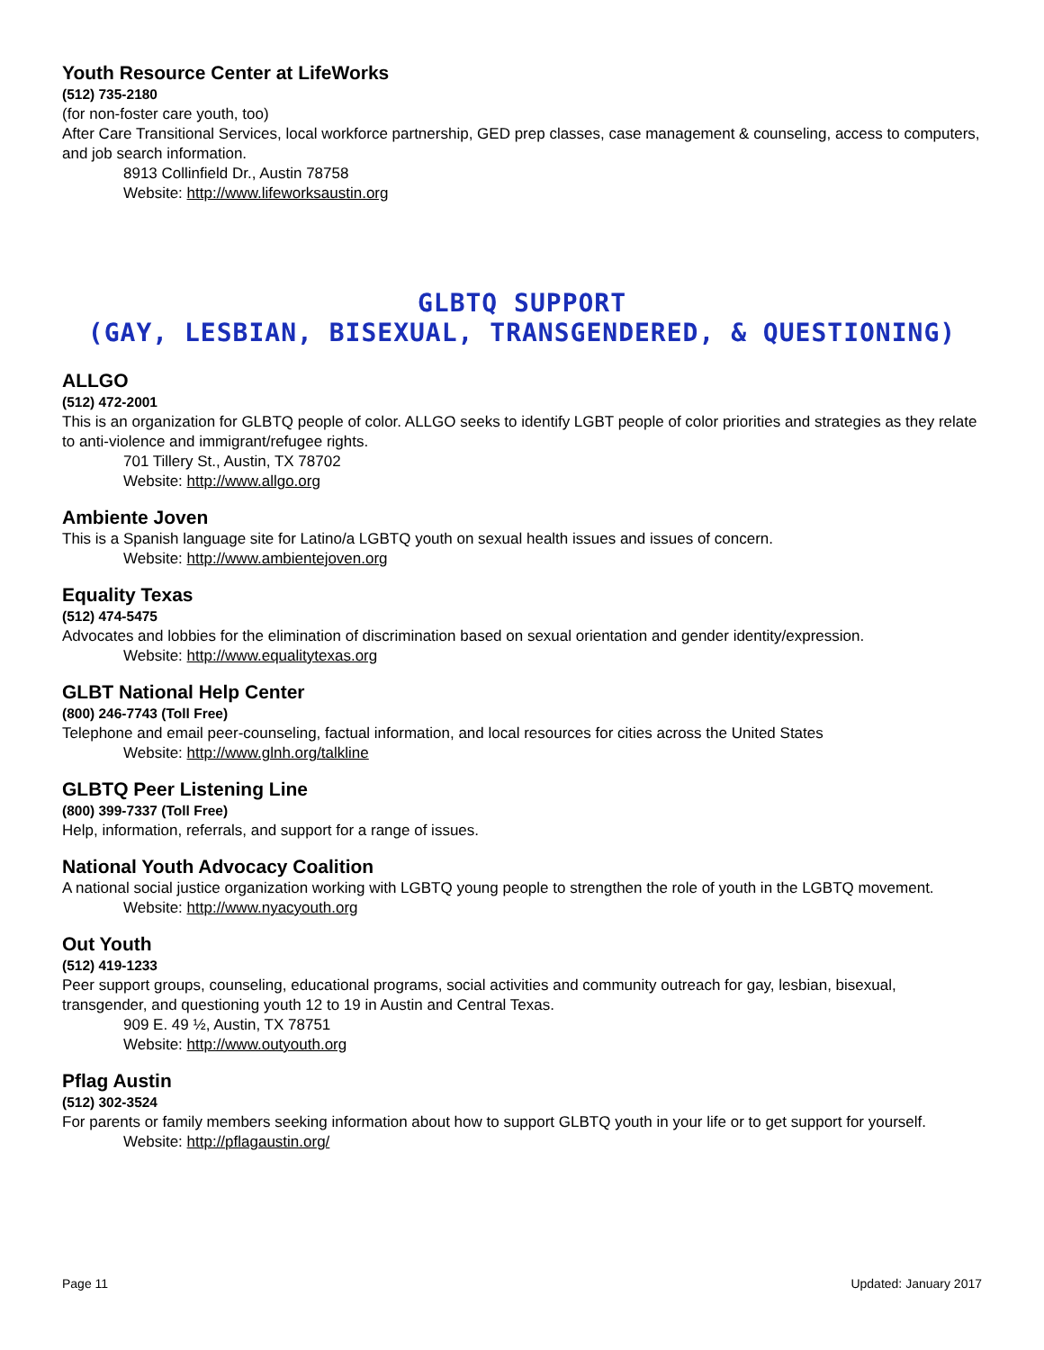Youth Resource Center at LifeWorks
(512) 735-2180
(for non-foster care youth, too)
After Care Transitional Services, local workforce partnership, GED prep classes, case management & counseling, access to computers, and job search information.
8913 Collinfield Dr., Austin 78758
Website: http://www.lifeworksaustin.org
GLBTQ SUPPORT
(GAY, LESBIAN, BISEXUAL, TRANSGENDERED, & QUESTIONING)
ALLGO
(512) 472-2001
This is an organization for GLBTQ people of color. ALLGO seeks to identify LGBT people of color priorities and strategies as they relate to anti-violence and immigrant/refugee rights.
701 Tillery St., Austin, TX 78702
Website: http://www.allgo.org
Ambiente Joven
This is a Spanish language site for Latino/a LGBTQ youth on sexual health issues and issues of concern.
Website: http://www.ambientejoven.org
Equality Texas
(512) 474-5475
Advocates and lobbies for the elimination of discrimination based on sexual orientation and gender identity/expression.
Website: http://www.equalitytexas.org
GLBT National Help Center
(800) 246-7743 (Toll Free)
Telephone and email peer-counseling, factual information, and local resources for cities across the United States
Website: http://www.glnh.org/talkline
GLBTQ Peer Listening Line
(800) 399-7337 (Toll Free)
Help, information, referrals, and support for a range of issues.
National Youth Advocacy Coalition
A national social justice organization working with LGBTQ young people to strengthen the role of youth in the LGBTQ movement.
Website: http://www.nyacyouth.org
Out Youth
(512) 419-1233
Peer support groups, counseling, educational programs, social activities and community outreach for gay, lesbian, bisexual, transgender, and questioning youth 12 to 19 in Austin and Central Texas.
909 E. 49 ½, Austin, TX 78751
Website: http://www.outyouth.org
Pflag Austin
(512) 302-3524
For parents or family members seeking information about how to support GLBTQ youth in your life or to get support for yourself.
Website: http://pflagaustin.org/
Page 11 Updated: January 2017